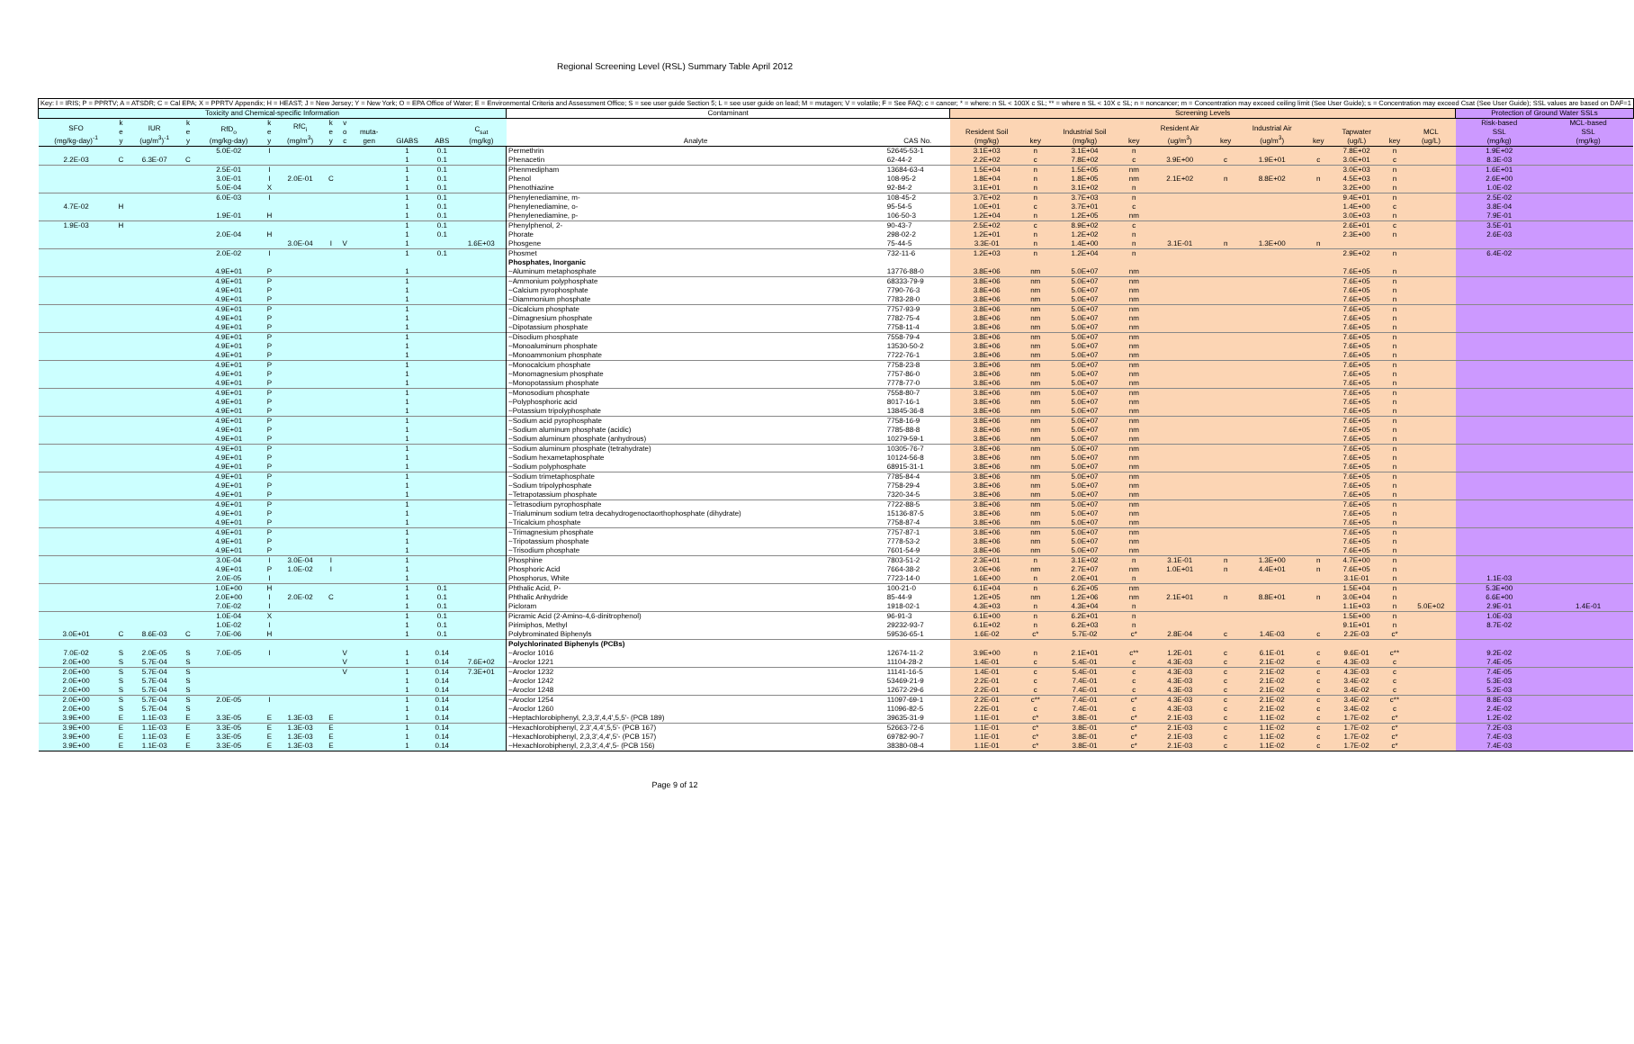Regional Screening Level (RSL) Summary Table April 2012
| Key: I = IRIS; P = PPRTV; A = ATSDR; C = Cal EPA; X = PPRTV Appendix; H = HEAST; J = New Jersey; Y = New York; O = EPA Office of Water; E = Environmental Criteria and Assessment Office; S = see user guide Section 5; L = see user guide on lead; M = mutagen; V = volatile; F = See FAQ; c = cancer; * = where: n SL < 100X c SL; ** = where n SL < 10X c SL; n = noncancer; m = Concentration may exceed ceiling limit (See User Guide); s = Concentration may exceed Csat (See User Guide); SSL values are based on DAF=1 | | | | | | | | | | | | | | | | | | | | | | | | | | | |
| Toxicity and Chemical-specific Information | | | | | | | | | | | | | Contaminant | | Screening Levels | | | | | | | | | | | Protection of Ground Water SSLs | |
| SFO (mg/kg-day)<sup>-1</sup> | k e y | IUR (ug/m<sup>3</sup>)<sup>-1</sup> | k e y | RfD<sub>o</sub> (mg/kg-day) | k e y | RfC<sub>i</sub> (mg/m<sup>3</sup>) | k e y | v o c | muta- gen | GIABS | ABS | C<sub>sat</sub> (mg/kg) | Analyte | CAS No. | Resident Soil (mg/kg) | key | Industrial Soil (mg/kg) | key | Resident Air (ug/m<sup>3</sup>) | key | Industrial Air (ug/m<sup>3</sup>) | key | Tapwater (ug/L) | key | MCL (ug/L) | Risk-based SSL (mg/kg) | MCL-based SSL (mg/kg) |
| | | | | 5.0E-02 | I | | | | | 1 | 0.1 | | Permethrin | 52645-53-1 | 3.1E+03 | n | 3.1E+04 | n | | | | | 7.8E+02 | n | | 1.9E+02 | |
| 2.2E-03 | C | 6.3E-07 | C | | | | | | | 1 | 0.1 | | Phenacetin | 62-44-2 | 2.2E+02 | c | 7.8E+02 | c | 3.9E+00 | c | 1.9E+01 | c | 3.0E+01 | c | | 8.3E-03 | |
| | | | | 2.5E-01 | I | | | | | 1 | 0.1 | | Phenmedipham | 13684-63-4 | 1.5E+04 | n | 1.5E+05 | nm | | | | | 3.0E+03 | n | | 1.6E+01 | |
| | | | | 3.0E-01 | I | 2.0E-01 | C | | | 1 | 0.1 | | Phenol | 108-95-2 | 1.8E+04 | n | 1.8E+05 | nm | 2.1E+02 | n | 8.8E+02 | n | 4.5E+03 | n | | 2.6E+00 | |
| | | | | 5.0E-04 | X | | | | | 1 | 0.1 | | Phenothiazine | 92-84-2 | 3.1E+01 | n | 3.1E+02 | n | | | | | 3.2E+00 | n | | 1.0E-02 | |
| | | | | 6.0E-03 | I | | | | | 1 | 0.1 | | Phenylenediamine, m- | 108-45-2 | 3.7E+02 | n | 3.7E+03 | n | | | | | 9.4E+01 | n | | 2.5E-02 | |
| 4.7E-02 | H | | | | | | | | | 1 | 0.1 | | Phenylenediamine, o- | 95-54-5 | 1.0E+01 | c | 3.7E+01 | c | | | | | 1.4E+00 | c | | 3.8E-04 | |
| | | | | 1.9E-01 | H | | | | | 1 | 0.1 | | Phenylenediamine, p- | 106-50-3 | 1.2E+04 | n | 1.2E+05 | nm | | | | | 3.0E+03 | n | | 7.9E-01 | |
| 1.9E-03 | H | | | | | | | | | 1 | 0.1 | | Phenylphenol, 2- | 90-43-7 | 2.5E+02 | c | 8.9E+02 | c | | | | | 2.6E+01 | c | | 3.5E-01 | |
| | | | | 2.0E-04 | H | | | | | 1 | 0.1 | | Phorate | 298-02-2 | 1.2E+01 | n | 1.2E+02 | n | | | | | 2.3E+00 | n | | 2.6E-03 | |
| | | | | | | 3.0E-04 | I | V | | 1 | | 1.6E+03 | Phosgene | 75-44-5 | 3.3E-01 | n | 1.4E+00 | n | 3.1E-01 | n | 1.3E+00 | n | | | | | |
| | | | | 2.0E-02 | I | | | | | 1 | 0.1 | | Phosmet | 732-11-6 | 1.2E+03 | n | 1.2E+04 | n | | | | | 2.9E+02 | n | | 6.4E-02 | |
| | | | | | | | | | | | | | Phosphates, Inorganic | | | | | | | | | | | | | | |
| | | | | 4.9E+01 | P | | | | | 1 | | | ~Aluminum metaphosphate | 13776-88-0 | 3.8E+06 | nm | 5.0E+07 | nm | | | | | 7.6E+05 | n | | | |
| | | | | 4.9E+01 | P | | | | | 1 | | | ~Ammonium polyphosphate | 68333-79-9 | 3.8E+06 | nm | 5.0E+07 | nm | | | | | 7.6E+05 | n | | | |
| | | | | 4.9E+01 | P | | | | | 1 | | | ~Calcium pyrophosphate | 7790-76-3 | 3.8E+06 | nm | 5.0E+07 | nm | | | | | 7.6E+05 | n | | | |
| | | | | 4.9E+01 | P | | | | | 1 | | | ~Diammonium phosphate | 7783-28-0 | 3.8E+06 | nm | 5.0E+07 | nm | | | | | 7.6E+05 | n | | | |
| | | | | 4.9E+01 | P | | | | | 1 | | | ~Dicalcium phosphate | 7757-93-9 | 3.8E+06 | nm | 5.0E+07 | nm | | | | | 7.6E+05 | n | | | |
| | | | | 4.9E+01 | P | | | | | 1 | | | ~Dimagnesium phosphate | 7782-75-4 | 3.8E+06 | nm | 5.0E+07 | nm | | | | | 7.6E+05 | n | | | |
| | | | | 4.9E+01 | P | | | | | 1 | | | ~Dipotassium phosphate | 7758-11-4 | 3.8E+06 | nm | 5.0E+07 | nm | | | | | 7.6E+05 | n | | | |
| | | | | 4.9E+01 | P | | | | | 1 | | | ~Disodium phosphate | 7558-79-4 | 3.8E+06 | nm | 5.0E+07 | nm | | | | | 7.6E+05 | n | | | |
| | | | | 4.9E+01 | P | | | | | 1 | | | ~Monoaluminum phosphate | 13530-50-2 | 3.8E+06 | nm | 5.0E+07 | nm | | | | | 7.6E+05 | n | | | |
| | | | | 4.9E+01 | P | | | | | 1 | | | ~Monoammonium phosphate | 7722-76-1 | 3.8E+06 | nm | 5.0E+07 | nm | | | | | 7.6E+05 | n | | | |
| | | | | 4.9E+01 | P | | | | | 1 | | | ~Monocalcium phosphate | 7758-23-8 | 3.8E+06 | nm | 5.0E+07 | nm | | | | | 7.6E+05 | n | | | |
| | | | | 4.9E+01 | P | | | | | 1 | | | ~Monomagnesium phosphate | 7757-86-0 | 3.8E+06 | nm | 5.0E+07 | nm | | | | | 7.6E+05 | n | | | |
| | | | | 4.9E+01 | P | | | | | 1 | | | ~Monopotassium phosphate | 7778-77-0 | 3.8E+06 | nm | 5.0E+07 | nm | | | | | 7.6E+05 | n | | | |
| | | | | 4.9E+01 | P | | | | | 1 | | | ~Monosodium phosphate | 7558-80-7 | 3.8E+06 | nm | 5.0E+07 | nm | | | | | 7.6E+05 | n | | | |
| | | | | 4.9E+01 | P | | | | | 1 | | | ~Polyphosphoric acid | 8017-16-1 | 3.8E+06 | nm | 5.0E+07 | nm | | | | | 7.6E+05 | n | | | |
| | | | | 4.9E+01 | P | | | | | 1 | | | ~Potassium tripolyphosphate | 13845-36-8 | 3.8E+06 | nm | 5.0E+07 | nm | | | | | 7.6E+05 | n | | | |
| | | | | 4.9E+01 | P | | | | | 1 | | | ~Sodium acid pyrophosphate | 7758-16-9 | 3.8E+06 | nm | 5.0E+07 | nm | | | | | 7.6E+05 | n | | | |
| | | | | 4.9E+01 | P | | | | | 1 | | | ~Sodium aluminum phosphate (acidic) | 7785-88-8 | 3.8E+06 | nm | 5.0E+07 | nm | | | | | 7.6E+05 | n | | | |
| | | | | 4.9E+01 | P | | | | | 1 | | | ~Sodium aluminum phosphate (anhydrous) | 10279-59-1 | 3.8E+06 | nm | 5.0E+07 | nm | | | | | 7.6E+05 | n | | | |
| | | | | 4.9E+01 | P | | | | | 1 | | | ~Sodium aluminum phosphate (tetrahydrate) | 10305-76-7 | 3.8E+06 | nm | 5.0E+07 | nm | | | | | 7.6E+05 | n | | | |
| | | | | 4.9E+01 | P | | | | | 1 | | | ~Sodium hexametaphosphate | 10124-56-8 | 3.8E+06 | nm | 5.0E+07 | nm | | | | | 7.6E+05 | n | | | |
| | | | | 4.9E+01 | P | | | | | 1 | | | ~Sodium polyphosphate | 68915-31-1 | 3.8E+06 | nm | 5.0E+07 | nm | | | | | 7.6E+05 | n | | | |
| | | | | 4.9E+01 | P | | | | | 1 | | | ~Sodium trimetaphosphate | 7785-84-4 | 3.8E+06 | nm | 5.0E+07 | nm | | | | | 7.6E+05 | n | | | |
| | | | | 4.9E+01 | P | | | | | 1 | | | ~Sodium tripolyphosphate | 7758-29-4 | 3.8E+06 | nm | 5.0E+07 | nm | | | | | 7.6E+05 | n | | | |
| | | | | 4.9E+01 | P | | | | | 1 | | | ~Tetrapotassium phosphate | 7320-34-5 | 3.8E+06 | nm | 5.0E+07 | nm | | | | | 7.6E+05 | n | | | |
| | | | | 4.9E+01 | P | | | | | 1 | | | ~Tetrasodium pyrophosphate | 7722-88-5 | 3.8E+06 | nm | 5.0E+07 | nm | | | | | 7.6E+05 | n | | | |
| | | | | 4.9E+01 | P | | | | | 1 | | | ~Trialuminum sodium tetra decahydrogenoctaorthophosphate (dihydrate) | 15136-87-5 | 3.8E+06 | nm | 5.0E+07 | nm | | | | | 7.6E+05 | n | | | |
| | | | | 4.9E+01 | P | | | | | 1 | | | ~Tricalcium phosphate | 7758-87-4 | 3.8E+06 | nm | 5.0E+07 | nm | | | | | 7.6E+05 | n | | | |
| | | | | 4.9E+01 | P | | | | | 1 | | | ~Trimagnesium phosphate | 7757-87-1 | 3.8E+06 | nm | 5.0E+07 | nm | | | | | 7.6E+05 | n | | | |
| | | | | 4.9E+01 | P | | | | | 1 | | | ~Tripotassium phosphate | 7778-53-2 | 3.8E+06 | nm | 5.0E+07 | nm | | | | | 7.6E+05 | n | | | |
| | | | | 4.9E+01 | P | | | | | 1 | | | ~Trisodium phosphate | 7601-54-9 | 3.8E+06 | nm | 5.0E+07 | nm | | | | | 7.6E+05 | n | | | |
| | | | | 3.0E-04 | I | 3.0E-04 | I | | | 1 | | | Phosphine | 7803-51-2 | 2.3E+01 | n | 3.1E+02 | n | 3.1E-01 | n | 1.3E+00 | n | 4.7E+00 | n | | | |
| | | | | 4.9E+01 | P | 1.0E-02 | I | | | 1 | | | Phosphoric Acid | 7664-38-2 | 3.0E+06 | nm | 2.7E+07 | nm | 1.0E+01 | n | 4.4E+01 | n | 7.6E+05 | n | | | |
| | | | | 2.0E-05 | I | | | | | 1 | | | Phosphorus, White | 7723-14-0 | 1.6E+00 | n | 2.0E+01 | n | | | | | 3.1E-01 | n | | 1.1E-03 | |
| | | | | 1.0E+00 | H | | | | | 1 | 0.1 | | Phthalic Acid, P- | 100-21-0 | 6.1E+04 | n | 6.2E+05 | nm | | | | | 1.5E+04 | n | | 5.3E+00 | |
| | | | | 2.0E+00 | I | 2.0E-02 | C | | | 1 | 0.1 | | Phthalic Anhydride | 85-44-9 | 1.2E+05 | nm | 1.2E+06 | nm | 2.1E+01 | n | 8.8E+01 | n | 3.0E+04 | n | | 6.6E+00 | |
| | | | | 7.0E-02 | I | | | | | 1 | 0.1 | | Picloram | 1918-02-1 | 4.3E+03 | n | 4.3E+04 | n | | | | | 1.1E+03 | n | 5.0E+02 | 2.9E-01 | 1.4E-01 |
| | | | | 1.0E-04 | X | | | | | 1 | 0.1 | | Picramic Acid (2-Amino-4,6-dinitrophenol) | 96-91-3 | 6.1E+00 | n | 6.2E+01 | n | | | | | 1.5E+00 | n | | 1.0E-03 | |
| | | | | 1.0E-02 | I | | | | | 1 | 0.1 | | Pirimiphos, Methyl | 29232-93-7 | 6.1E+02 | n | 6.2E+03 | n | | | | | 9.1E+01 | n | | 8.7E-02 | |
| 3.0E+01 | C | 8.6E-03 | C | 7.0E-06 | H | | | | | 1 | 0.1 | | Polybrominated Biphenyls | 59536-65-1 | 1.6E-02 | c* | 5.7E-02 | c* | 2.8E-04 | c | 1.4E-03 | c | 2.2E-03 | c* | | | |
| | | | | | | | | | | | | | Polychlorinated Biphenyls (PCBs) | | | | | | | | | | | | | | |
| 7.0E-02 | S | 2.0E-05 | S | 7.0E-05 | I | | | V | | 1 | 0.14 | | ~Aroclor 1016 | 12674-11-2 | 3.9E+00 | n | 2.1E+01 | c** | 1.2E-01 | c | 6.1E-01 | c | 9.6E-01 | c** | | 9.2E-02 | |
| 2.0E+00 | S | 5.7E-04 | S | | | | | V | | 1 | 0.14 | 7.6E+02 | ~Aroclor 1221 | 11104-28-2 | 1.4E-01 | c | 5.4E-01 | c | 4.3E-03 | c | 2.1E-02 | c | 4.3E-03 | c | | 7.4E-05 | |
| 2.0E+00 | S | 5.7E-04 | S | | | | | V | | 1 | 0.14 | 7.3E+01 | ~Aroclor 1232 | 11141-16-5 | 1.4E-01 | c | 5.4E-01 | c | 4.3E-03 | c | 2.1E-02 | c | 4.3E-03 | c | | 7.4E-05 | |
| 2.0E+00 | S | 5.7E-04 | S | | | | | | | 1 | 0.14 | | ~Aroclor 1242 | 53469-21-9 | 2.2E-01 | c | 7.4E-01 | c | 4.3E-03 | c | 2.1E-02 | c | 3.4E-02 | c | | 5.3E-03 | |
| 2.0E+00 | S | 5.7E-04 | S | | | | | | | 1 | 0.14 | | ~Aroclor 1248 | 12672-29-6 | 2.2E-01 | c | 7.4E-01 | c | 4.3E-03 | c | 2.1E-02 | c | 3.4E-02 | c | | 5.2E-03 | |
| 2.0E+00 | S | 5.7E-04 | S | 2.0E-05 | I | | | | | 1 | 0.14 | | ~Aroclor 1254 | 11097-69-1 | 2.2E-01 | c** | 7.4E-01 | c* | 4.3E-03 | c | 2.1E-02 | c | 3.4E-02 | c** | | 8.8E-03 | |
| 2.0E+00 | S | 5.7E-04 | S | | | | | | | 1 | 0.14 | | ~Aroclor 1260 | 11096-82-5 | 2.2E-01 | c | 7.4E-01 | c | 4.3E-03 | c | 2.1E-02 | c | 3.4E-02 | c | | 2.4E-02 | |
| 3.9E+00 | E | 1.1E-03 | E | 3.3E-05 | E | 1.3E-03 | E | | | 1 | 0.14 | | ~Heptachlorobiphenyl, 2,3,3',4,4',5,5'- (PCB 189) | 39635-31-9 | 1.1E-01 | c* | 3.8E-01 | c* | 2.1E-03 | c | 1.1E-02 | c | 1.7E-02 | c* | | 1.2E-02 | |
| 3.9E+00 | E | 1.1E-03 | E | 3.3E-05 | E | 1.3E-03 | E | | | 1 | 0.14 | | ~Hexachlorobiphenyl, 2,3',4,4',5,5'- (PCB 167) | 52663-72-6 | 1.1E-01 | c* | 3.8E-01 | c* | 2.1E-03 | c | 1.1E-02 | c | 1.7E-02 | c* | | 7.2E-03 | |
| 3.9E+00 | E | 1.1E-03 | E | 3.3E-05 | E | 1.3E-03 | E | | | 1 | 0.14 | | ~Hexachlorobiphenyl, 2,3,3',4,4',5'- (PCB 157) | 69782-90-7 | 1.1E-01 | c* | 3.8E-01 | c* | 2.1E-03 | c | 1.1E-02 | c | 1.7E-02 | c* | | 7.4E-03 | |
| 3.9E+00 | E | 1.1E-03 | E | 3.3E-05 | E | 1.3E-03 | E | | | 1 | 0.14 | | ~Hexachlorobiphenyl, 2,3,3',4,4',5- (PCB 156) | 38380-08-4 | 1.1E-01 | c* | 3.8E-01 | c* | 2.1E-03 | c | 1.1E-02 | c | 1.7E-02 | c* | | 7.4E-03 | |
Page 9 of 12